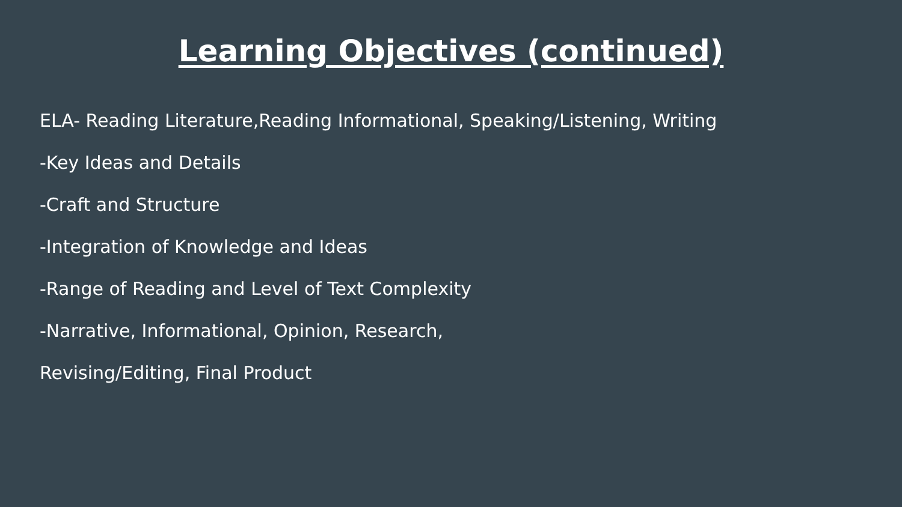Learning Objectives (continued)
ELA- Reading Literature,Reading Informational, Speaking/Listening, Writing
-Key Ideas and Details
-Craft and Structure
-Integration of Knowledge and Ideas
-Range of Reading and Level of Text Complexity
-Narrative, Informational, Opinion, Research,
Revising/Editing, Final Product